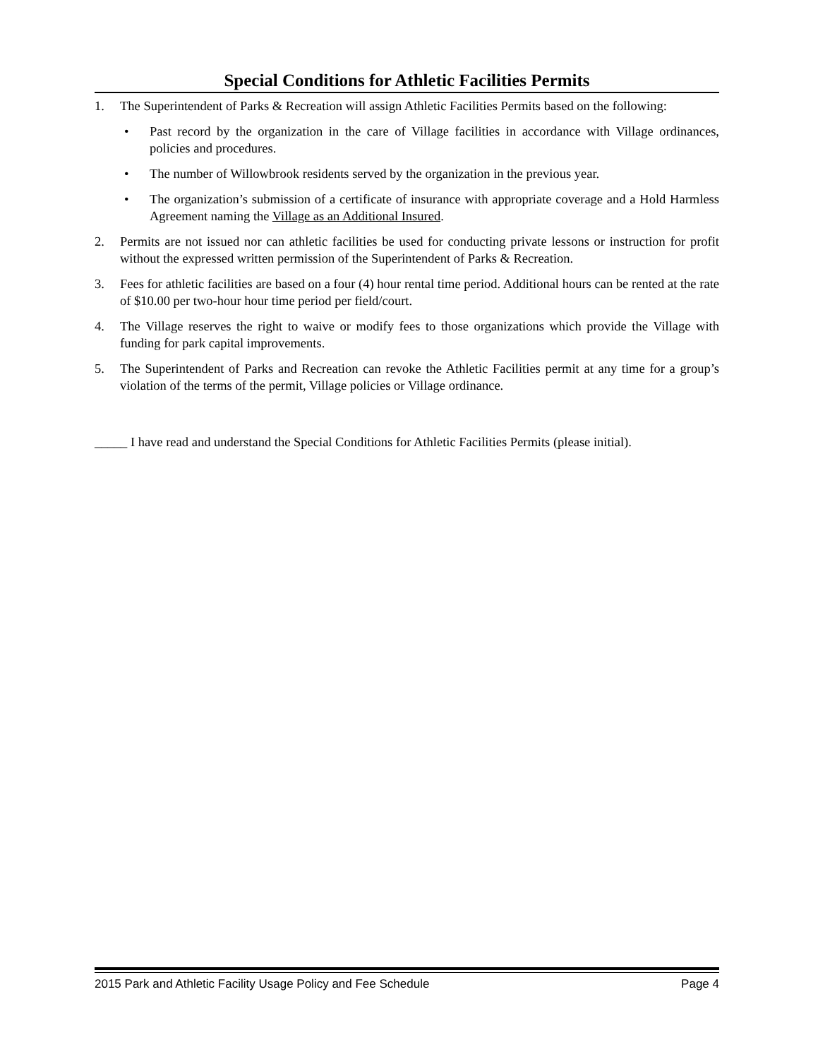Special Conditions for Athletic Facilities Permits
1. The Superintendent of Parks & Recreation will assign Athletic Facilities Permits based on the following:
• Past record by the organization in the care of Village facilities in accordance with Village ordinances, policies and procedures.
• The number of Willowbrook residents served by the organization in the previous year.
• The organization’s submission of a certificate of insurance with appropriate coverage and a Hold Harmless Agreement naming the Village as an Additional Insured.
2. Permits are not issued nor can athletic facilities be used for conducting private lessons or instruction for profit without the expressed written permission of the Superintendent of Parks & Recreation.
3. Fees for athletic facilities are based on a four (4) hour rental time period. Additional hours can be rented at the rate of $10.00 per two-hour hour time period per field/court.
4. The Village reserves the right to waive or modify fees to those organizations which provide the Village with funding for park capital improvements.
5. The Superintendent of Parks and Recreation can revoke the Athletic Facilities permit at any time for a group’s violation of the terms of the permit, Village policies or Village ordinance.
_____ I have read and understand the Special Conditions for Athletic Facilities Permits (please initial).
2015 Park and Athletic Facility Usage Policy and Fee Schedule Page 4